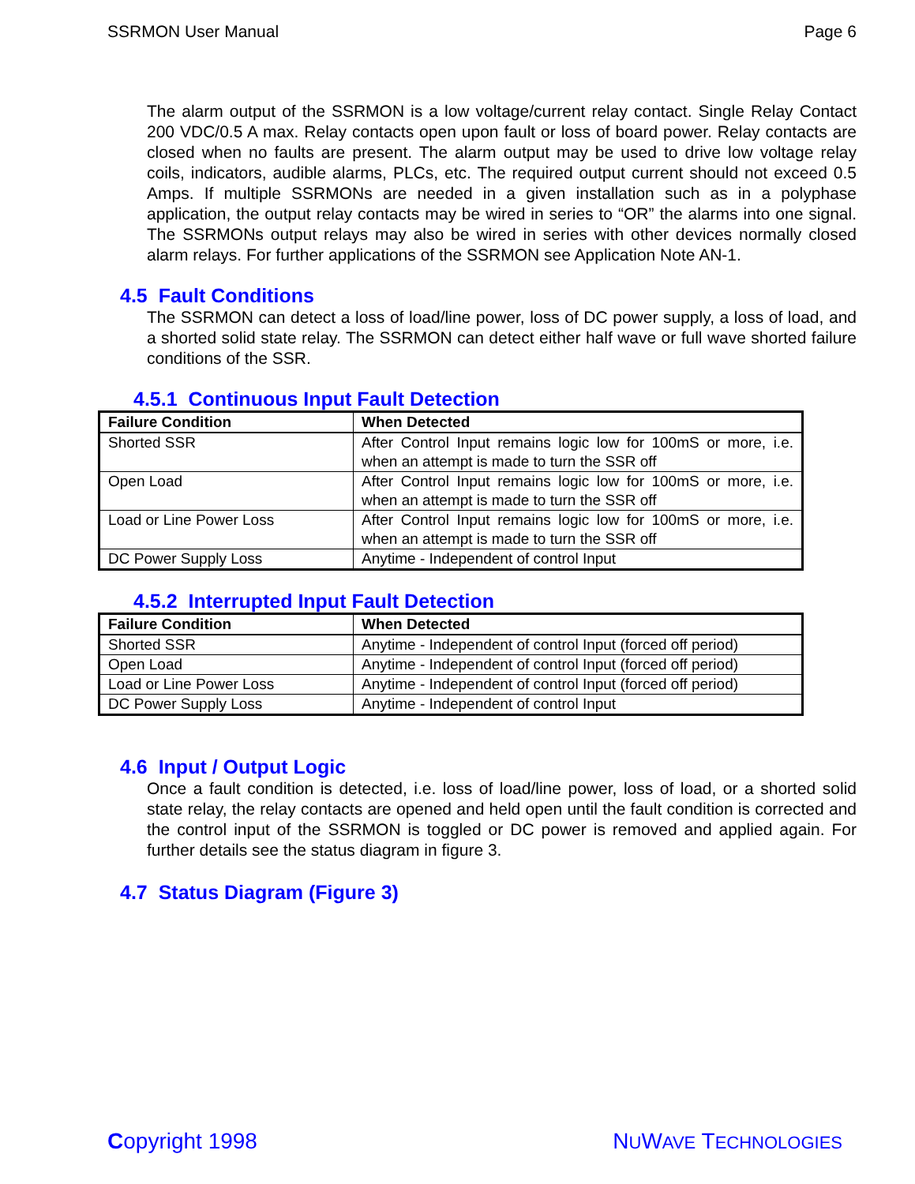SSRMON User Manual Page 6
The alarm output of the SSRMON is a low voltage/current relay contact. Single Relay Contact 200 VDC/0.5 A max. Relay contacts open upon fault or loss of board power. Relay contacts are closed when no faults are present. The alarm output may be used to drive low voltage relay coils, indicators, audible alarms, PLCs, etc. The required output current should not exceed 0.5 Amps. If multiple SSRMONs are needed in a given installation such as in a polyphase application, the output relay contacts may be wired in series to “OR” the alarms into one signal. The SSRMONs output relays may also be wired in series with other devices normally closed alarm relays. For further applications of the SSRMON see Application Note AN-1.
4.5 Fault Conditions
The SSRMON can detect a loss of load/line power, loss of DC power supply, a loss of load, and a shorted solid state relay. The SSRMON can detect either half wave or full wave shorted failure conditions of the SSR.
4.5.1 Continuous Input Fault Detection
| Failure Condition | When Detected |
| --- | --- |
| Shorted SSR | After Control Input remains logic low for 100mS or more, i.e. when an attempt is made to turn the SSR off |
| Open Load | After Control Input remains logic low for 100mS or more, i.e. when an attempt is made to turn the SSR off |
| Load or Line Power Loss | After Control Input remains logic low for 100mS or more, i.e. when an attempt is made to turn the SSR off |
| DC Power Supply Loss | Anytime - Independent of control Input |
4.5.2 Interrupted Input Fault Detection
| Failure Condition | When Detected |
| --- | --- |
| Shorted SSR | Anytime - Independent of control Input (forced off period) |
| Open Load | Anytime - Independent of control Input (forced off period) |
| Load or Line Power Loss | Anytime - Independent of control Input (forced off period) |
| DC Power Supply Loss | Anytime - Independent of control Input |
4.6 Input / Output Logic
Once a fault condition is detected, i.e. loss of load/line power, loss of load, or a shorted solid state relay, the relay contacts are opened and held open until the fault condition is corrected and the control input of the SSRMON is toggled or DC power is removed and applied again. For further details see the status diagram in figure 3.
4.7 Status Diagram (Figure 3)
Copyright 1998 NUWAVE TECHNOLOGIES